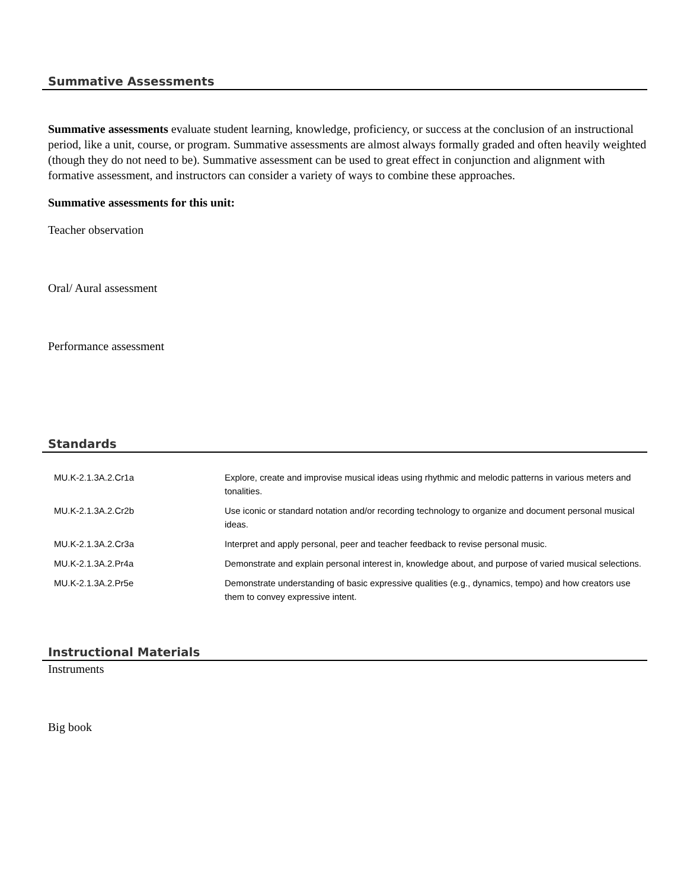Summative Assessments
Summative assessments evaluate student learning, knowledge, proficiency, or success at the conclusion of an instructional period, like a unit, course, or program. Summative assessments are almost always formally graded and often heavily weighted (though they do not need to be). Summative assessment can be used to great effect in conjunction and alignment with formative assessment, and instructors can consider a variety of ways to combine these approaches.
Summative assessments for this unit:
Teacher observation
Oral/ Aural assessment
Performance assessment
Standards
| MU.K-2.1.3A.2.Cr1a | Explore, create and improvise musical ideas using rhythmic and melodic patterns in various meters and tonalities. |
| MU.K-2.1.3A.2.Cr2b | Use iconic or standard notation and/or recording technology to organize and document personal musical ideas. |
| MU.K-2.1.3A.2.Cr3a | Interpret and apply personal, peer and teacher feedback to revise personal music. |
| MU.K-2.1.3A.2.Pr4a | Demonstrate and explain personal interest in, knowledge about, and purpose of varied musical selections. |
| MU.K-2.1.3A.2.Pr5e | Demonstrate understanding of basic expressive qualities (e.g., dynamics, tempo) and how creators use them to convey expressive intent. |
Instructional Materials
Instruments
Big book